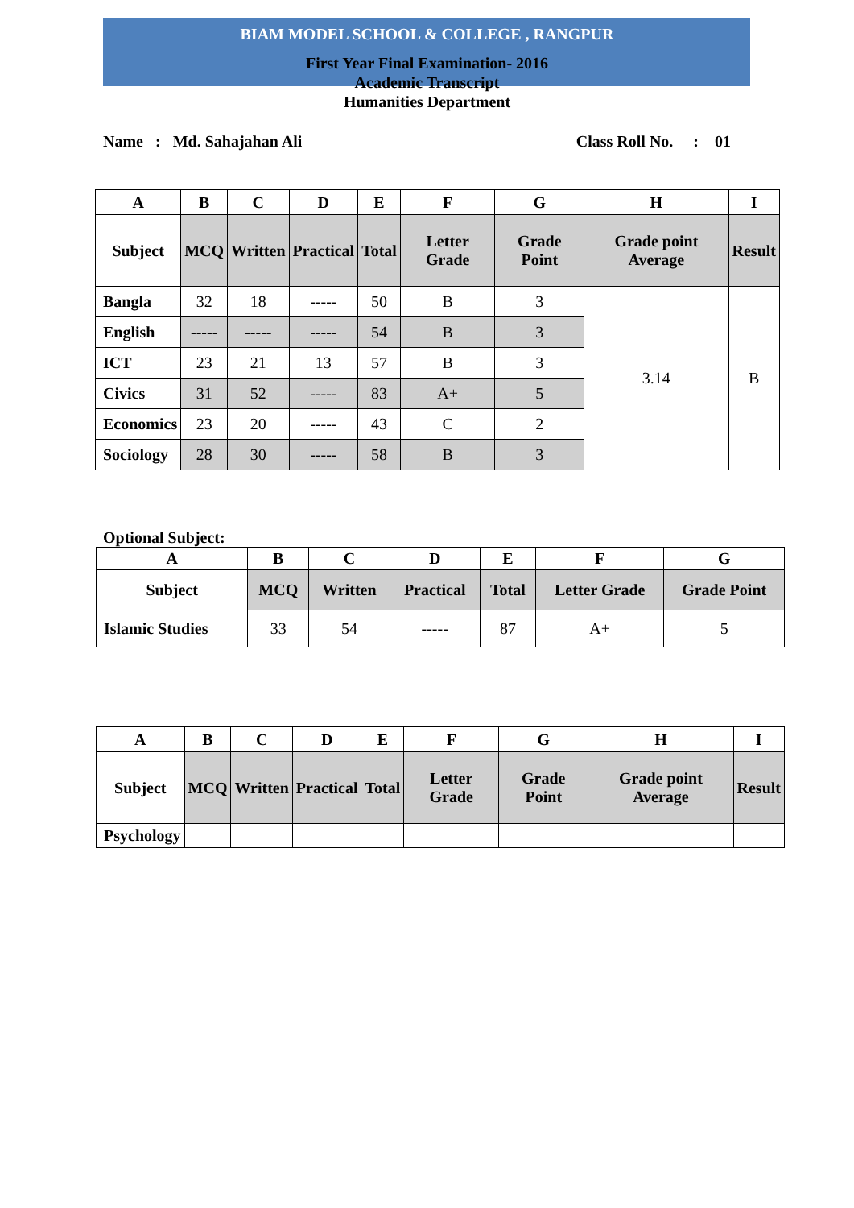BIAM MODEL SCHOOL & COLLEGE , RANGPUR
First Year Final Examination- 2016
Academic Transcript
Humanities Department
Name : Md. Sahajahan Ali Class Roll No. : 01
| A | B | C | D | E | F | G | H | I |
| --- | --- | --- | --- | --- | --- | --- | --- | --- |
| Subject | MCQ | Written | Practical | Total | Letter Grade | Grade Point | Grade point Average | Result |
| Bangla | 32 | 18 | ----- | 50 | B | 3 | 3.14 | B |
| English | ----- | ----- | ----- | 54 | B | 3 | | |
| ICT | 23 | 21 | 13 | 57 | B | 3 | | |
| Civics | 31 | 52 | ----- | 83 | A+ | 5 | | |
| Economics | 23 | 20 | ----- | 43 | C | 2 | | |
| Sociology | 28 | 30 | ----- | 58 | B | 3 | | |
Optional Subject:
| A | B | C | D | E | F | G |
| --- | --- | --- | --- | --- | --- | --- |
| Subject | MCQ | Written | Practical | Total | Letter Grade | Grade Point |
| Islamic Studies | 33 | 54 | ----- | 87 | A+ | 5 |
| A | B | C | D | E | F | G | H | I |
| --- | --- | --- | --- | --- | --- | --- | --- | --- |
| Subject | MCQ | Written | Practical | Total | Letter Grade | Grade Point | Grade point Average | Result |
| Psychology | | | | | | | | |